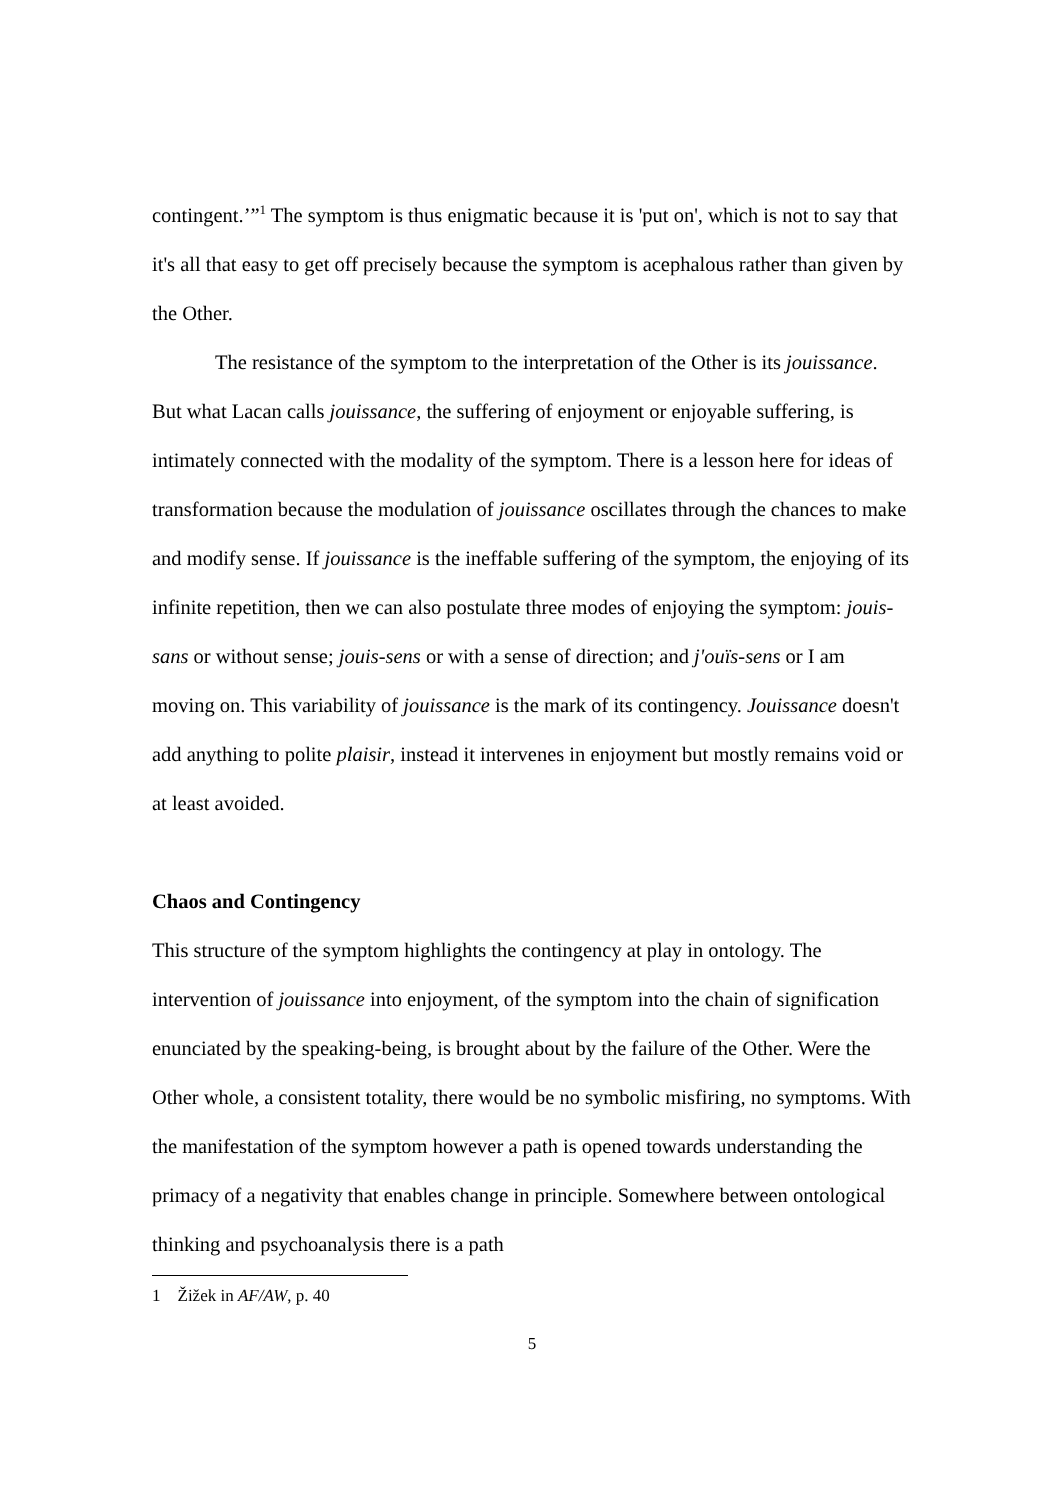contingent.’”<sup>1</sup> The symptom is thus enigmatic because it is 'put on', which is not to say that it's all that easy to get off precisely because the symptom is acephalous rather than given by the Other.
The resistance of the symptom to the interpretation of the Other is its jouissance. But what Lacan calls jouissance, the suffering of enjoyment or enjoyable suffering, is intimately connected with the modality of the symptom. There is a lesson here for ideas of transformation because the modulation of jouissance oscillates through the chances to make and modify sense. If jouissance is the ineffable suffering of the symptom, the enjoying of its infinite repetition, then we can also postulate three modes of enjoying the symptom: jouis-sans or without sense; jouis-sens or with a sense of direction; and j'ouïs-sens or I am moving on. This variability of jouissance is the mark of its contingency. Jouissance doesn't add anything to polite plaisir, instead it intervenes in enjoyment but mostly remains void or at least avoided.
Chaos and Contingency
This structure of the symptom highlights the contingency at play in ontology. The intervention of jouissance into enjoyment, of the symptom into the chain of signification enunciated by the speaking-being, is brought about by the failure of the Other. Were the Other whole, a consistent totality, there would be no symbolic misfiring, no symptoms. With the manifestation of the symptom however a path is opened towards understanding the primacy of a negativity that enables change in principle. Somewhere between ontological thinking and psychoanalysis there is a path
1 Žižek in AF/AW, p. 40
5